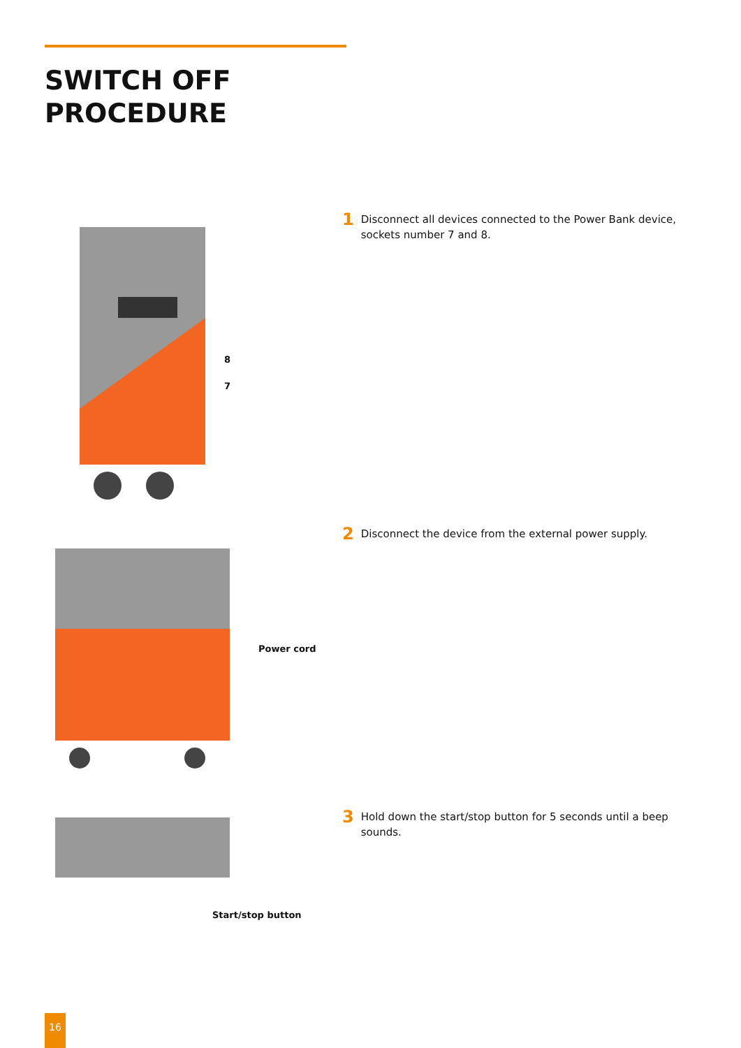SWITCH OFF
PROCEDURE
8
7
1 Disconnect all devices connected to the Power Bank device,
sockets number 7 and 8.
Power cord
2 Disconnect the device from the external power supply.
Start/stop button
3 Hold down the start/stop button for 5 seconds until a beep
sounds.
16